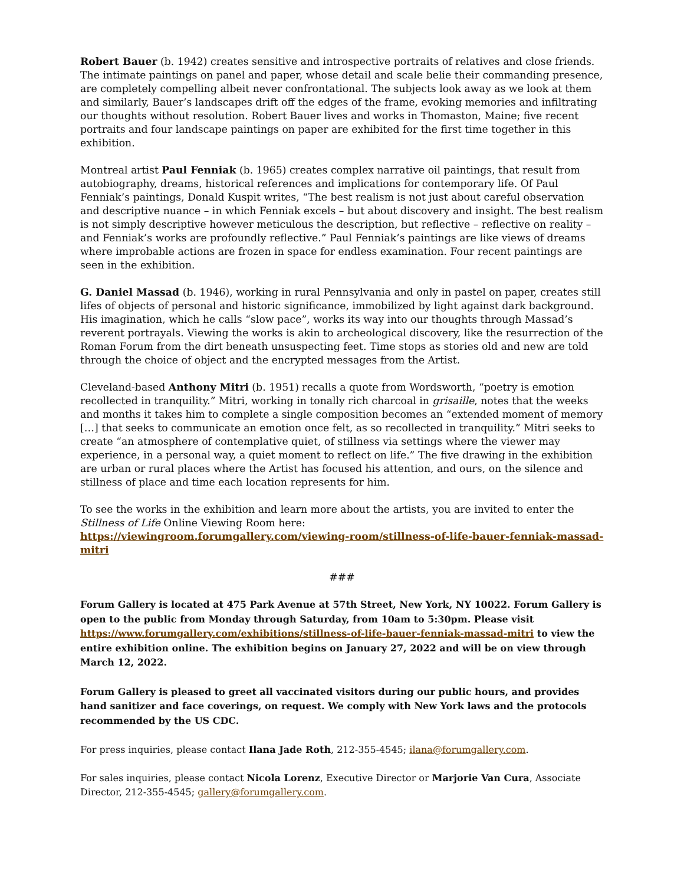Robert Bauer (b. 1942) creates sensitive and introspective portraits of relatives and close friends. The intimate paintings on panel and paper, whose detail and scale belie their commanding presence, are completely compelling albeit never confrontational. The subjects look away as we look at them and similarly, Bauer’s landscapes drift off the edges of the frame, evoking memories and infiltrating our thoughts without resolution. Robert Bauer lives and works in Thomaston, Maine; five recent portraits and four landscape paintings on paper are exhibited for the first time together in this exhibition.
Montreal artist Paul Fenniak (b. 1965) creates complex narrative oil paintings, that result from autobiography, dreams, historical references and implications for contemporary life. Of Paul Fenniak’s paintings, Donald Kuspit writes, “The best realism is not just about careful observation and descriptive nuance – in which Fenniak excels – but about discovery and insight. The best realism is not simply descriptive however meticulous the description, but reflective – reflective on reality – and Fenniak’s works are profoundly reflective.” Paul Fenniak’s paintings are like views of dreams where improbable actions are frozen in space for endless examination. Four recent paintings are seen in the exhibition.
G. Daniel Massad (b. 1946), working in rural Pennsylvania and only in pastel on paper, creates still lifes of objects of personal and historic significance, immobilized by light against dark background. His imagination, which he calls “slow pace”, works its way into our thoughts through Massad’s reverent portrayals. Viewing the works is akin to archeological discovery, like the resurrection of the Roman Forum from the dirt beneath unsuspecting feet. Time stops as stories old and new are told through the choice of object and the encrypted messages from the Artist.
Cleveland-based Anthony Mitri (b. 1951) recalls a quote from Wordsworth, “poetry is emotion recollected in tranquility.” Mitri, working in tonally rich charcoal in grisaille, notes that the weeks and months it takes him to complete a single composition becomes an “extended moment of memory […] that seeks to communicate an emotion once felt, as so recollected in tranquility.” Mitri seeks to create “an atmosphere of contemplative quiet, of stillness via settings where the viewer may experience, in a personal way, a quiet moment to reflect on life.” The five drawing in the exhibition are urban or rural places where the Artist has focused his attention, and ours, on the silence and stillness of place and time each location represents for him.
To see the works in the exhibition and learn more about the artists, you are invited to enter the Stillness of Life Online Viewing Room here:
https://viewingroom.forumgallery.com/viewing-room/stillness-of-life-bauer-fenniak-massad-mitri
###
Forum Gallery is located at 475 Park Avenue at 57th Street, New York, NY 10022. Forum Gallery is open to the public from Monday through Saturday, from 10am to 5:30pm. Please visit https://www.forumgallery.com/exhibitions/stillness-of-life-bauer-fenniak-massad-mitri to view the entire exhibition online. The exhibition begins on January 27, 2022 and will be on view through March 12, 2022.
Forum Gallery is pleased to greet all vaccinated visitors during our public hours, and provides hand sanitizer and face coverings, on request. We comply with New York laws and the protocols recommended by the US CDC.
For press inquiries, please contact Ilana Jade Roth, 212-355-4545; ilana@forumgallery.com.
For sales inquiries, please contact Nicola Lorenz, Executive Director or Marjorie Van Cura, Associate Director, 212-355-4545; gallery@forumgallery.com.